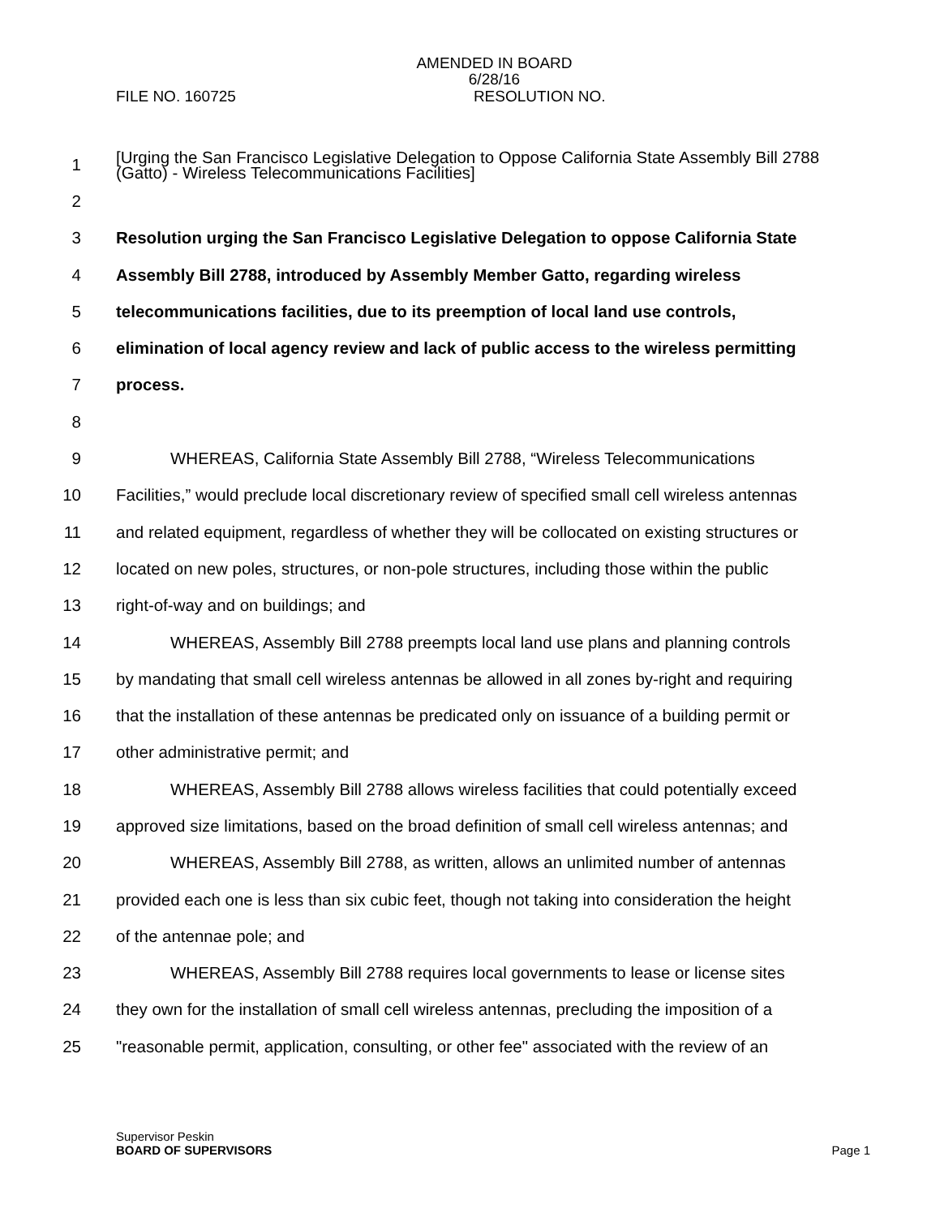AMENDED IN BOARD
6/28/16
FILE NO. 160725 RESOLUTION NO.
1
[Urging the San Francisco Legislative Delegation to Oppose California State Assembly Bill 2788 (Gatto) - Wireless Telecommunications Facilities]
2
3
Resolution urging the San Francisco Legislative Delegation to oppose California State
4 Assembly Bill 2788, introduced by Assembly Member Gatto, regarding wireless
5
telecommunications facilities, due to its preemption of local land use controls,
6
elimination of local agency review and lack of public access to the wireless permitting
7 process.
8
9 WHEREAS, California State Assembly Bill 2788, “Wireless Telecommunications
10
Facilities,” would preclude local discretionary review of specified small cell wireless antennas
11
and related equipment, regardless of whether they will be collocated on existing structures or
12
located on new poles, structures, or non-pole structures, including those within the public
13 right-of-way and on buildings; and
14
WHEREAS, Assembly Bill 2788 preempts local land use plans and planning controls
15
by mandating that small cell wireless antennas be allowed in all zones by-right and requiring
16
that the installation of these antennas be predicated only on issuance of a building permit or
17 other administrative permit; and
18
WHEREAS, Assembly Bill 2788 allows wireless facilities that could potentially exceed
19
approved size limitations, based on the broad definition of small cell wireless antennas; and
20
WHEREAS, Assembly Bill 2788, as written, allows an unlimited number of antennas
21
provided each one is less than six cubic feet, though not taking into consideration the height
22 of the antennae pole; and
23
WHEREAS, Assembly Bill 2788 requires local governments to lease or license sites
24
they own for the installation of small cell wireless antennas, precluding the imposition of a
25
"reasonable permit, application, consulting, or other fee" associated with the review of an
Supervisor Peskin
BOARD OF SUPERVISORS Page 1